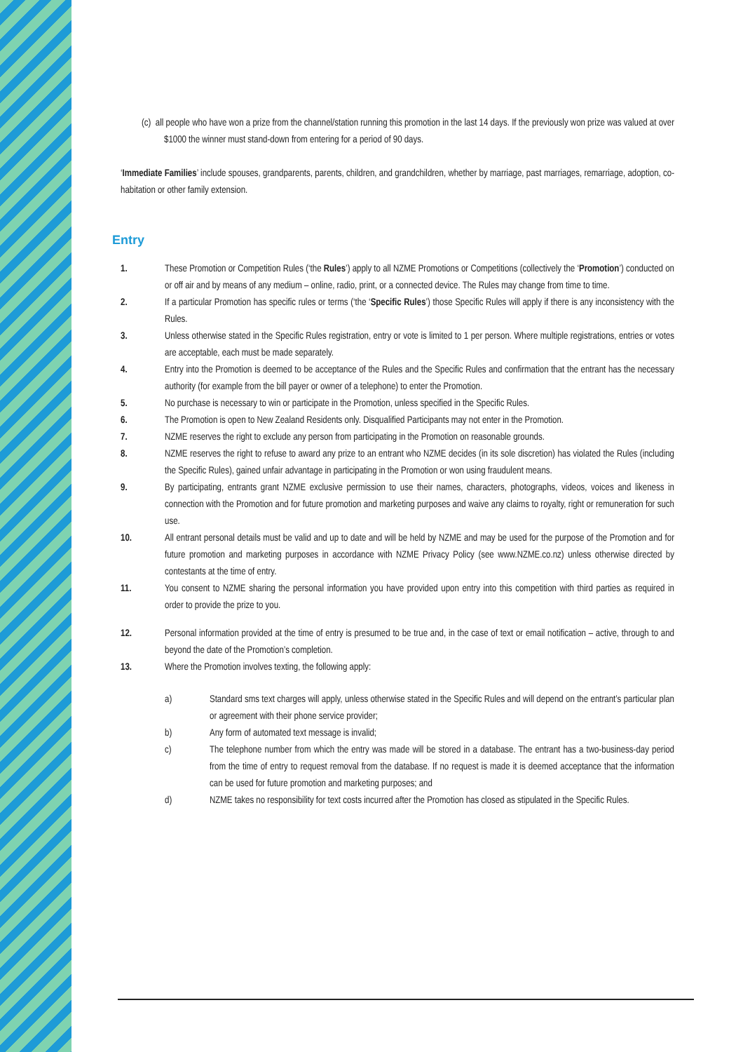(c) all people who have won a prize from the channel/station running this promotion in the last 14 days. If the previously won prize was valued at over $1000 the winner must stand-down from entering for a period of 90 days.
‘Immediate Families’ include spouses, grandparents, parents, children, and grandchildren, whether by marriage, past marriages, remarriage, adoption, co-habitation or other family extension.
Entry
1. These Promotion or Competition Rules (‘the Rules’) apply to all NZME Promotions or Competitions (collectively the ‘Promotion’) conducted on or off air and by means of any medium – online, radio, print, or a connected device. The Rules may change from time to time.
2. If a particular Promotion has specific rules or terms (‘the ‘Specific Rules’) those Specific Rules will apply if there is any inconsistency with the Rules.
3. Unless otherwise stated in the Specific Rules registration, entry or vote is limited to 1 per person. Where multiple registrations, entries or votes are acceptable, each must be made separately.
4. Entry into the Promotion is deemed to be acceptance of the Rules and the Specific Rules and confirmation that the entrant has the necessary authority (for example from the bill payer or owner of a telephone) to enter the Promotion.
5. No purchase is necessary to win or participate in the Promotion, unless specified in the Specific Rules.
6. The Promotion is open to New Zealand Residents only. Disqualified Participants may not enter in the Promotion.
7. NZME reserves the right to exclude any person from participating in the Promotion on reasonable grounds.
8. NZME reserves the right to refuse to award any prize to an entrant who NZME decides (in its sole discretion) has violated the Rules (including the Specific Rules), gained unfair advantage in participating in the Promotion or won using fraudulent means.
9. By participating, entrants grant NZME exclusive permission to use their names, characters, photographs, videos, voices and likeness in connection with the Promotion and for future promotion and marketing purposes and waive any claims to royalty, right or remuneration for such use.
10. All entrant personal details must be valid and up to date and will be held by NZME and may be used for the purpose of the Promotion and for future promotion and marketing purposes in accordance with NZME Privacy Policy (see www.NZME.co.nz) unless otherwise directed by contestants at the time of entry.
11. You consent to NZME sharing the personal information you have provided upon entry into this competition with third parties as required in order to provide the prize to you.
12. Personal information provided at the time of entry is presumed to be true and, in the case of text or email notification – active, through to and beyond the date of the Promotion’s completion.
13. Where the Promotion involves texting, the following apply:
a) Standard sms text charges will apply, unless otherwise stated in the Specific Rules and will depend on the entrant’s particular plan or agreement with their phone service provider;
b) Any form of automated text message is invalid;
c) The telephone number from which the entry was made will be stored in a database. The entrant has a two-business-day period from the time of entry to request removal from the database. If no request is made it is deemed acceptance that the information can be used for future promotion and marketing purposes; and
d) NZME takes no responsibility for text costs incurred after the Promotion has closed as stipulated in the Specific Rules.